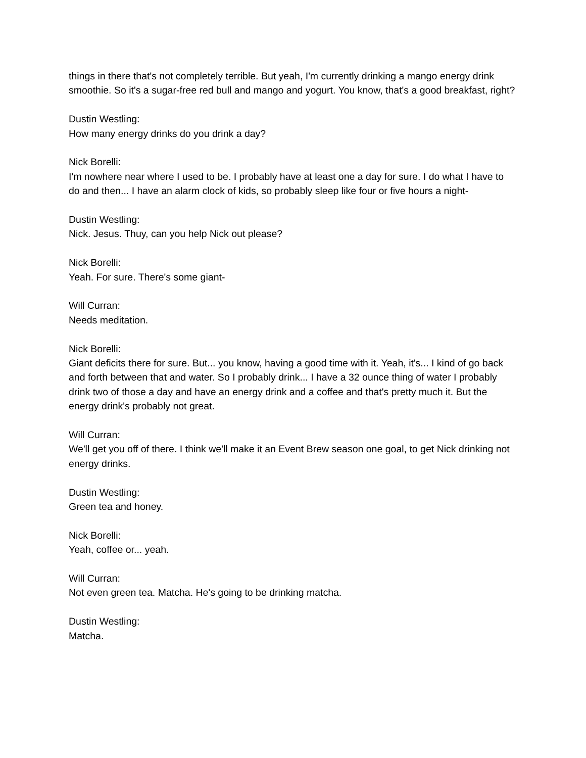things in there that's not completely terrible. But yeah, I'm currently drinking a mango energy drink smoothie. So it's a sugar-free red bull and mango and yogurt. You know, that's a good breakfast, right?
Dustin Westling:
How many energy drinks do you drink a day?
Nick Borelli:
I'm nowhere near where I used to be. I probably have at least one a day for sure. I do what I have to do and then... I have an alarm clock of kids, so probably sleep like four or five hours a night-
Dustin Westling:
Nick. Jesus. Thuy, can you help Nick out please?
Nick Borelli:
Yeah. For sure. There's some giant-
Will Curran:
Needs meditation.
Nick Borelli:
Giant deficits there for sure. But... you know, having a good time with it. Yeah, it's... I kind of go back and forth between that and water. So I probably drink... I have a 32 ounce thing of water I probably drink two of those a day and have an energy drink and a coffee and that's pretty much it. But the energy drink's probably not great.
Will Curran:
We'll get you off of there. I think we'll make it an Event Brew season one goal, to get Nick drinking not energy drinks.
Dustin Westling:
Green tea and honey.
Nick Borelli:
Yeah, coffee or... yeah.
Will Curran:
Not even green tea. Matcha. He's going to be drinking matcha.
Dustin Westling:
Matcha.